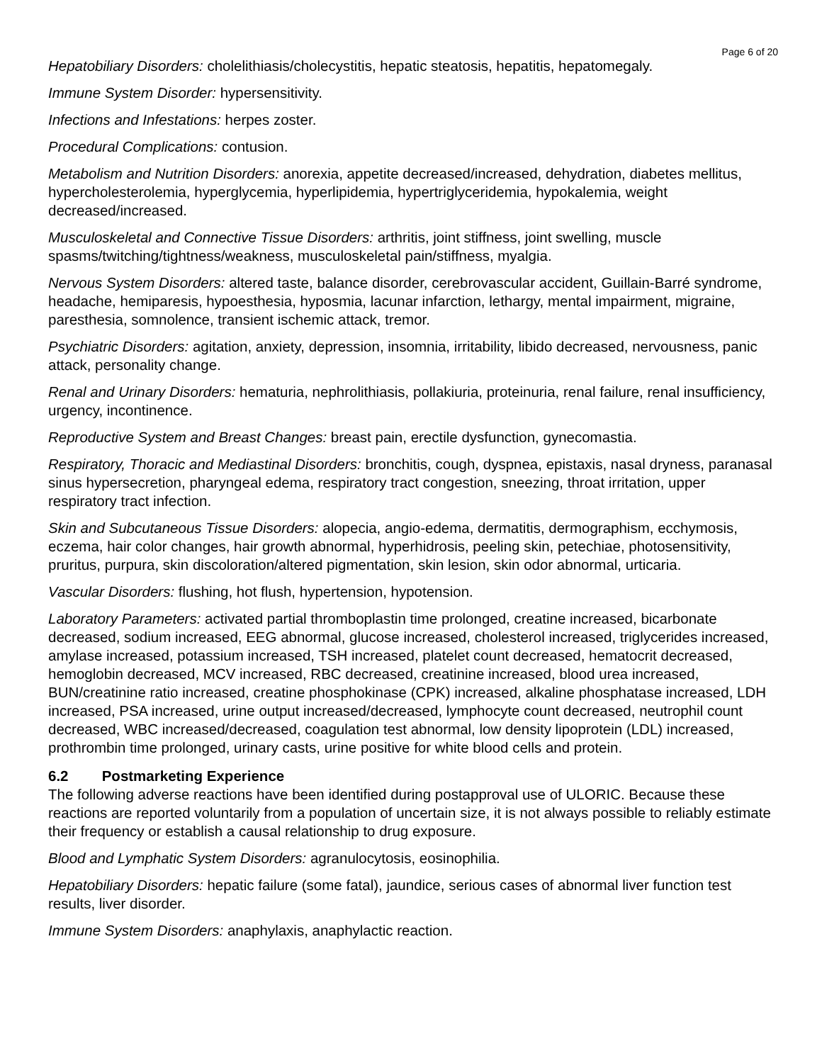Page 6 of 20
Hepatobiliary Disorders: cholelithiasis/cholecystitis, hepatic steatosis, hepatitis, hepatomegaly.
Immune System Disorder: hypersensitivity.
Infections and Infestations: herpes zoster.
Procedural Complications: contusion.
Metabolism and Nutrition Disorders: anorexia, appetite decreased/increased, dehydration, diabetes mellitus, hypercholesterolemia, hyperglycemia, hyperlipidemia, hypertriglyceridemia, hypokalemia, weight decreased/increased.
Musculoskeletal and Connective Tissue Disorders: arthritis, joint stiffness, joint swelling, muscle spasms/twitching/tightness/weakness, musculoskeletal pain/stiffness, myalgia.
Nervous System Disorders: altered taste, balance disorder, cerebrovascular accident, Guillain-Barré syndrome, headache, hemiparesis, hypoesthesia, hyposmia, lacunar infarction, lethargy, mental impairment, migraine, paresthesia, somnolence, transient ischemic attack, tremor.
Psychiatric Disorders: agitation, anxiety, depression, insomnia, irritability, libido decreased, nervousness, panic attack, personality change.
Renal and Urinary Disorders: hematuria, nephrolithiasis, pollakiuria, proteinuria, renal failure, renal insufficiency, urgency, incontinence.
Reproductive System and Breast Changes: breast pain, erectile dysfunction, gynecomastia.
Respiratory, Thoracic and Mediastinal Disorders: bronchitis, cough, dyspnea, epistaxis, nasal dryness, paranasal sinus hypersecretion, pharyngeal edema, respiratory tract congestion, sneezing, throat irritation, upper respiratory tract infection.
Skin and Subcutaneous Tissue Disorders: alopecia, angio-edema, dermatitis, dermographism, ecchymosis, eczema, hair color changes, hair growth abnormal, hyperhidrosis, peeling skin, petechiae, photosensitivity, pruritus, purpura, skin discoloration/altered pigmentation, skin lesion, skin odor abnormal, urticaria.
Vascular Disorders: flushing, hot flush, hypertension, hypotension.
Laboratory Parameters: activated partial thromboplastin time prolonged, creatine increased, bicarbonate decreased, sodium increased, EEG abnormal, glucose increased, cholesterol increased, triglycerides increased, amylase increased, potassium increased, TSH increased, platelet count decreased, hematocrit decreased, hemoglobin decreased, MCV increased, RBC decreased, creatinine increased, blood urea increased, BUN/creatinine ratio increased, creatine phosphokinase (CPK) increased, alkaline phosphatase increased, LDH increased, PSA increased, urine output increased/decreased, lymphocyte count decreased, neutrophil count decreased, WBC increased/decreased, coagulation test abnormal, low density lipoprotein (LDL) increased, prothrombin time prolonged, urinary casts, urine positive for white blood cells and protein.
6.2 Postmarketing Experience
The following adverse reactions have been identified during postapproval use of ULORIC. Because these reactions are reported voluntarily from a population of uncertain size, it is not always possible to reliably estimate their frequency or establish a causal relationship to drug exposure.
Blood and Lymphatic System Disorders: agranulocytosis, eosinophilia.
Hepatobiliary Disorders: hepatic failure (some fatal), jaundice, serious cases of abnormal liver function test results, liver disorder.
Immune System Disorders: anaphylaxis, anaphylactic reaction.